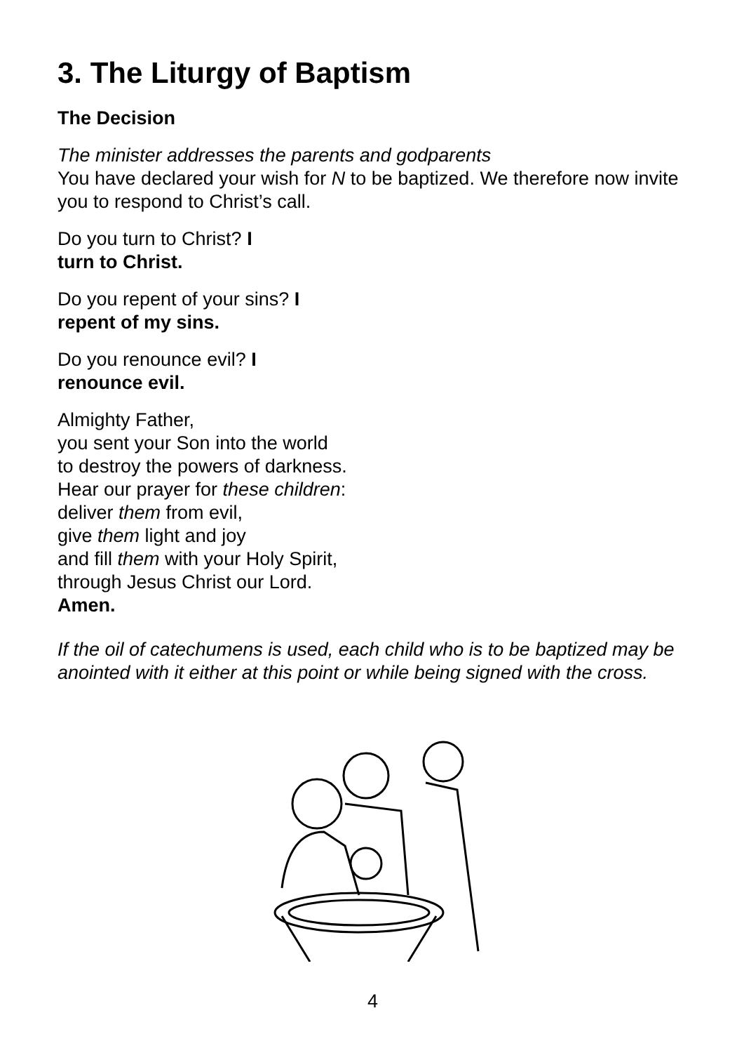3. The Liturgy of Baptism
The Decision
The minister addresses the parents and godparents
You have declared your wish for N to be baptized. We therefore now invite you to respond to Christ’s call.
Do you turn to Christ? I
turn to Christ.
Do you repent of your sins? I
repent of my sins.
Do you renounce evil? I
renounce evil.
Almighty Father,
you sent your Son into the world
to destroy the powers of darkness.
Hear our prayer for these children:
deliver them from evil,
give them light and joy
and fill them with your Holy Spirit,
through Jesus Christ our Lord.
Amen.
If the oil of catechumens is used, each child who is to be baptized may be anointed with it either at this point or while being signed with the cross.
4